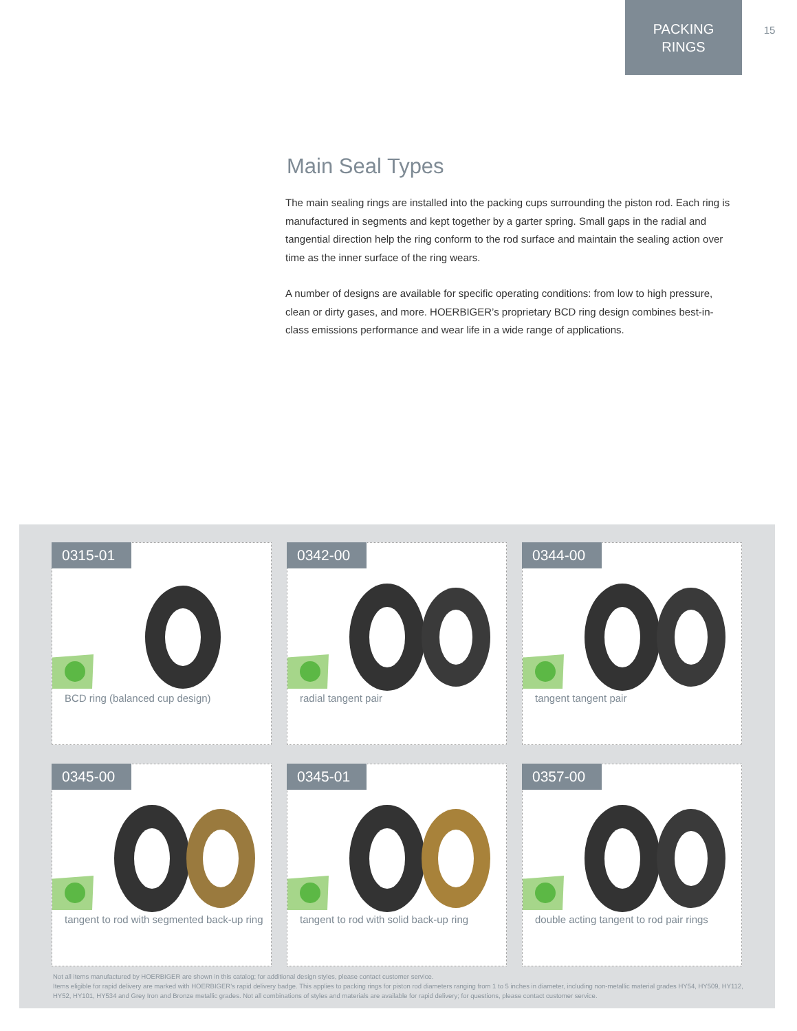PACKING
RINGS
15
Main Seal Types
The main sealing rings are installed into the packing cups surrounding the piston rod. Each ring is manufactured in segments and kept together by a garter spring. Small gaps in the radial and tangential direction help the ring conform to the rod surface and maintain the sealing action over time as the inner surface of the ring wears.
A number of designs are available for specific operating conditions: from low to high pressure, clean or dirty gases, and more. HOERBIGER’s proprietary BCD ring design combines best-in-class emissions performance and wear life in a wide range of applications.
0315-01
BCD ring (balanced cup design)
0342-00
radial tangent pair
0344-00
tangent tangent pair
0345-00
tangent to rod with segmented back-up ring
0345-01
tangent to rod with solid back-up ring
0357-00
double acting tangent to rod pair rings
Not all items manufactured by HOERBIGER are shown in this catalog; for additional design styles, please contact customer service.
Items eligible for rapid delivery are marked with HOERBIGER’s rapid delivery badge. This applies to packing rings for piston rod diameters ranging from 1 to 5 inches in diameter, including non-metallic material grades HY54, HY509, HY112, HY52, HY101, HY534 and Grey Iron and Bronze metallic grades. Not all combinations of styles and materials are available for rapid delivery; for questions, please contact customer service.